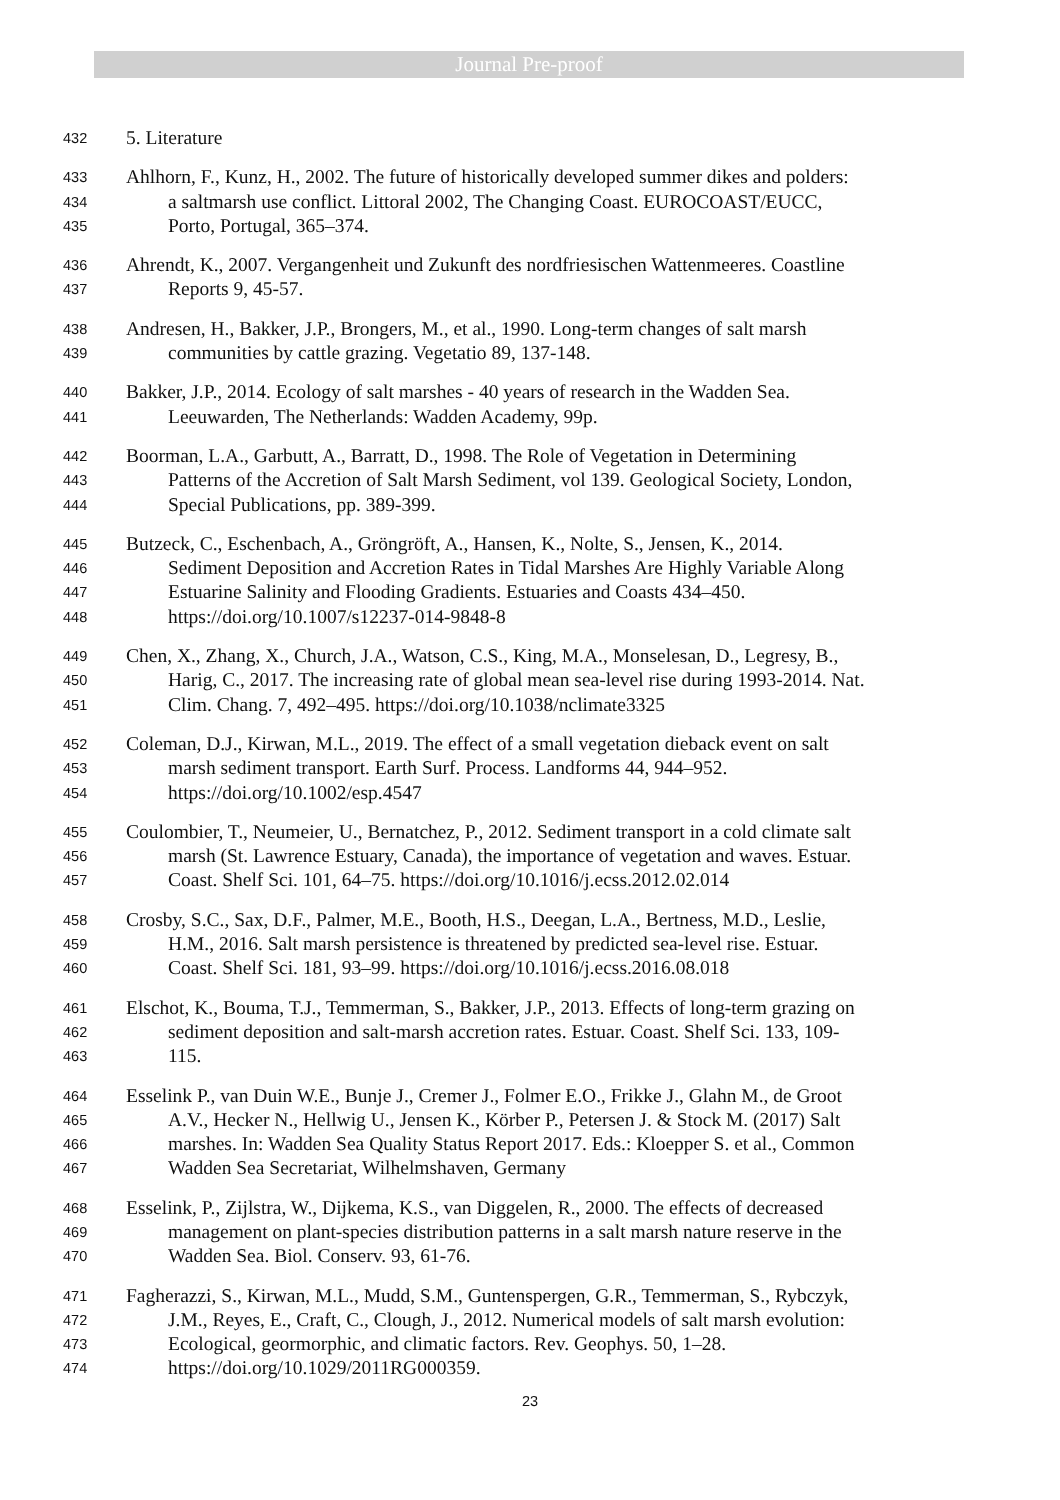Journal Pre-proof
432 5. Literature
433 Ahlhorn, F., Kunz, H., 2002. The future of historically developed summer dikes and polders:
434 a saltmarsh use conflict. Littoral 2002, The Changing Coast. EUROCOAST/EUCC,
435 Porto, Portugal, 365–374.
436 Ahrendt, K., 2007. Vergangenheit und Zukunft des nordfriesischen Wattenmeeres. Coastline
437 Reports 9, 45-57.
438 Andresen, H., Bakker, J.P., Brongers, M., et al., 1990. Long-term changes of salt marsh
439 communities by cattle grazing. Vegetatio 89, 137-148.
440 Bakker, J.P., 2014. Ecology of salt marshes - 40 years of research in the Wadden Sea.
441 Leeuwarden, The Netherlands: Wadden Academy, 99p.
442 Boorman, L.A., Garbutt, A., Barratt, D., 1998. The Role of Vegetation in Determining
443 Patterns of the Accretion of Salt Marsh Sediment, vol 139. Geological Society, London,
444 Special Publications, pp. 389-399.
445 Butzeck, C., Eschenbach, A., Gröngröft, A., Hansen, K., Nolte, S., Jensen, K., 2014.
446 Sediment Deposition and Accretion Rates in Tidal Marshes Are Highly Variable Along
447 Estuarine Salinity and Flooding Gradients. Estuaries and Coasts 434–450.
448 https://doi.org/10.1007/s12237-014-9848-8
449 Chen, X., Zhang, X., Church, J.A., Watson, C.S., King, M.A., Monselesan, D., Legresy, B.,
450 Harig, C., 2017. The increasing rate of global mean sea-level rise during 1993-2014. Nat.
451 Clim. Chang. 7, 492–495. https://doi.org/10.1038/nclimate3325
452 Coleman, D.J., Kirwan, M.L., 2019. The effect of a small vegetation dieback event on salt
453 marsh sediment transport. Earth Surf. Process. Landforms 44, 944–952.
454 https://doi.org/10.1002/esp.4547
455 Coulombier, T., Neumeier, U., Bernatchez, P., 2012. Sediment transport in a cold climate salt
456 marsh (St. Lawrence Estuary, Canada), the importance of vegetation and waves. Estuar.
457 Coast. Shelf Sci. 101, 64–75. https://doi.org/10.1016/j.ecss.2012.02.014
458 Crosby, S.C., Sax, D.F., Palmer, M.E., Booth, H.S., Deegan, L.A., Bertness, M.D., Leslie,
459 H.M., 2016. Salt marsh persistence is threatened by predicted sea-level rise. Estuar.
460 Coast. Shelf Sci. 181, 93–99. https://doi.org/10.1016/j.ecss.2016.08.018
461 Elschot, K., Bouma, T.J., Temmerman, S., Bakker, J.P., 2013. Effects of long-term grazing on
462 sediment deposition and salt-marsh accretion rates. Estuar. Coast. Shelf Sci. 133, 109-
463 115.
464 Esselink P., van Duin W.E., Bunje J., Cremer J., Folmer E.O., Frikke J., Glahn M., de Groot
465 A.V., Hecker N., Hellwig U., Jensen K., Körber P., Petersen J. & Stock M. (2017) Salt
466 marshes. In: Wadden Sea Quality Status Report 2017. Eds.: Kloepper S. et al., Common
467 Wadden Sea Secretariat, Wilhelmshaven, Germany
468 Esselink, P., Zijlstra, W., Dijkema, K.S., van Diggelen, R., 2000. The effects of decreased
469 management on plant-species distribution patterns in a salt marsh nature reserve in the
470 Wadden Sea. Biol. Conserv. 93, 61-76.
471 Fagherazzi, S., Kirwan, M.L., Mudd, S.M., Guntenspergen, G.R., Temmerman, S., Rybczyk,
472 J.M., Reyes, E., Craft, C., Clough, J., 2012. Numerical models of salt marsh evolution:
473 Ecological, geormorphic, and climatic factors. Rev. Geophys. 50, 1–28.
474 https://doi.org/10.1029/2011RG000359.
23